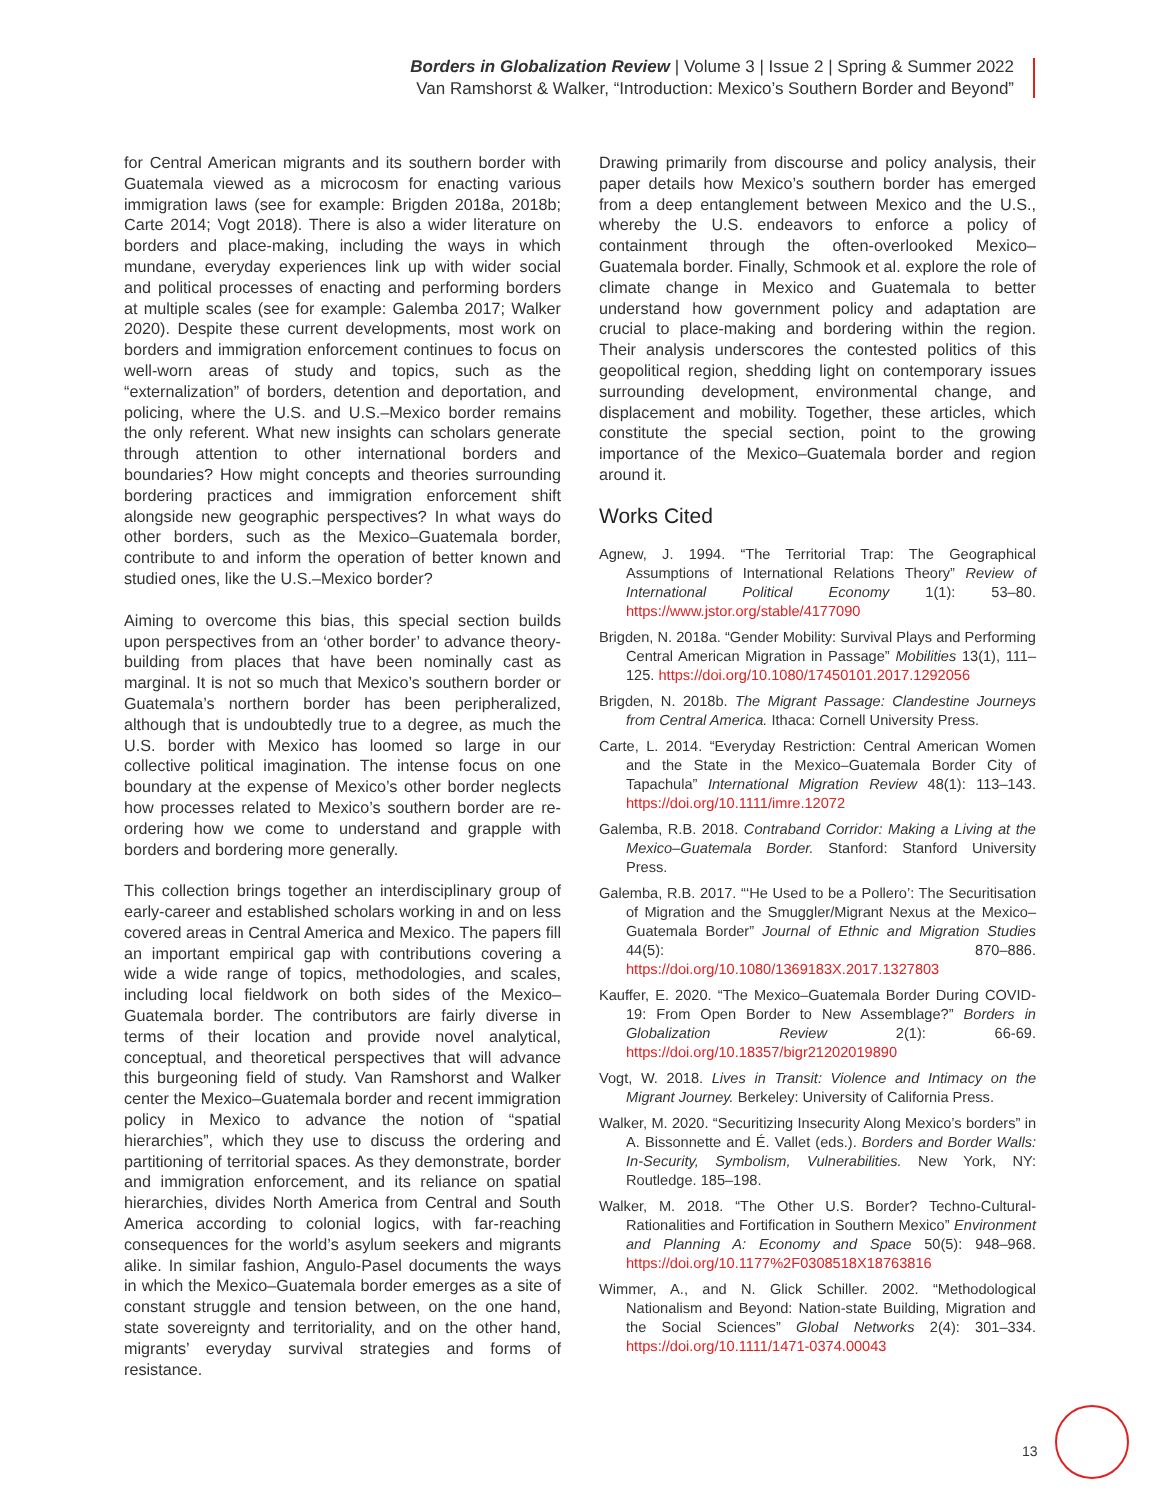Borders in Globalization Review | Volume 3 | Issue 2 | Spring & Summer 2022
Van Ramshorst & Walker, “Introduction: Mexico’s Southern Border and Beyond”
for Central American migrants and its southern border with Guatemala viewed as a microcosm for enacting various immigration laws (see for example: Brigden 2018a, 2018b; Carte 2014; Vogt 2018). There is also a wider literature on borders and place-making, including the ways in which mundane, everyday experiences link up with wider social and political processes of enacting and performing borders at multiple scales (see for example: Galemba 2017; Walker 2020). Despite these current developments, most work on borders and immigration enforcement continues to focus on well-worn areas of study and topics, such as the “externalization” of borders, detention and deportation, and policing, where the U.S. and U.S.–Mexico border remains the only referent. What new insights can scholars generate through attention to other international borders and boundaries? How might concepts and theories surrounding bordering practices and immigration enforcement shift alongside new geographic perspectives? In what ways do other borders, such as the Mexico–Guatemala border, contribute to and inform the operation of better known and studied ones, like the U.S.–Mexico border?
Aiming to overcome this bias, this special section builds upon perspectives from an ‘other border’ to advance theory-building from places that have been nominally cast as marginal. It is not so much that Mexico’s southern border or Guatemala’s northern border has been peripheralized, although that is undoubtedly true to a degree, as much the U.S. border with Mexico has loomed so large in our collective political imagination. The intense focus on one boundary at the expense of Mexico’s other border neglects how processes related to Mexico’s southern border are re-ordering how we come to understand and grapple with borders and bordering more generally.
This collection brings together an interdisciplinary group of early-career and established scholars working in and on less covered areas in Central America and Mexico. The papers fill an important empirical gap with contributions covering a wide a wide range of topics, methodologies, and scales, including local fieldwork on both sides of the Mexico–Guatemala border. The contributors are fairly diverse in terms of their location and provide novel analytical, conceptual, and theoretical perspectives that will advance this burgeoning field of study. Van Ramshorst and Walker center the Mexico–Guatemala border and recent immigration policy in Mexico to advance the notion of “spatial hierarchies”, which they use to discuss the ordering and partitioning of territorial spaces. As they demonstrate, border and immigration enforcement, and its reliance on spatial hierarchies, divides North America from Central and South America according to colonial logics, with far-reaching consequences for the world’s asylum seekers and migrants alike. In similar fashion, Angulo-Pasel documents the ways in which the Mexico–Guatemala border emerges as a site of constant struggle and tension between, on the one hand, state sovereignty and territoriality, and on the other hand, migrants’ everyday survival strategies and forms of resistance.
Drawing primarily from discourse and policy analysis, their paper details how Mexico’s southern border has emerged from a deep entanglement between Mexico and the U.S., whereby the U.S. endeavors to enforce a policy of containment through the often-overlooked Mexico–Guatemala border. Finally, Schmook et al. explore the role of climate change in Mexico and Guatemala to better understand how government policy and adaptation are crucial to place-making and bordering within the region. Their analysis underscores the contested politics of this geopolitical region, shedding light on contemporary issues surrounding development, environmental change, and displacement and mobility. Together, these articles, which constitute the special section, point to the growing importance of the Mexico–Guatemala border and region around it.
Works Cited
Agnew, J. 1994. “The Territorial Trap: The Geographical Assumptions of International Relations Theory” Review of International Political Economy 1(1): 53–80. https://www.jstor.org/stable/4177090
Brigden, N. 2018a. “Gender Mobility: Survival Plays and Performing Central American Migration in Passage” Mobilities 13(1), 111–125. https://doi.org/10.1080/17450101.2017.1292056
Brigden, N. 2018b. The Migrant Passage: Clandestine Journeys from Central America. Ithaca: Cornell University Press.
Carte, L. 2014. “Everyday Restriction: Central American Women and the State in the Mexico–Guatemala Border City of Tapachula” International Migration Review 48(1): 113–143. https://doi.org/10.1111/imre.12072
Galemba, R.B. 2018. Contraband Corridor: Making a Living at the Mexico–Guatemala Border. Stanford: Stanford University Press.
Galemba, R.B. 2017. “‘He Used to be a Pollero’: The Securitisation of Migration and the Smuggler/Migrant Nexus at the Mexico–Guatemala Border” Journal of Ethnic and Migration Studies 44(5): 870–886. https://doi.org/10.1080/1369183X.2017.1327803
Kauffer, E. 2020. “The Mexico–Guatemala Border During COVID-19: From Open Border to New Assemblage?” Borders in Globalization Review 2(1): 66-69. https://doi.org/10.18357/bigr21202019890
Vogt, W. 2018. Lives in Transit: Violence and Intimacy on the Migrant Journey. Berkeley: University of California Press.
Walker, M. 2020. “Securitizing Insecurity Along Mexico’s borders” in A. Bissonnette and É. Vallet (eds.). Borders and Border Walls: In-Security, Symbolism, Vulnerabilities. New York, NY: Routledge. 185–198.
Walker, M. 2018. “The Other U.S. Border? Techno-Cultural-Rationalities and Fortification in Southern Mexico” Environment and Planning A: Economy and Space 50(5): 948–968. https://doi.org/10.1177%2F0308518X18763816
Wimmer, A., and N. Glick Schiller. 2002. “Methodological Nationalism and Beyond: Nation-state Building, Migration and the Social Sciences” Global Networks 2(4): 301–334. https://doi.org/10.1111/1471-0374.00043
13